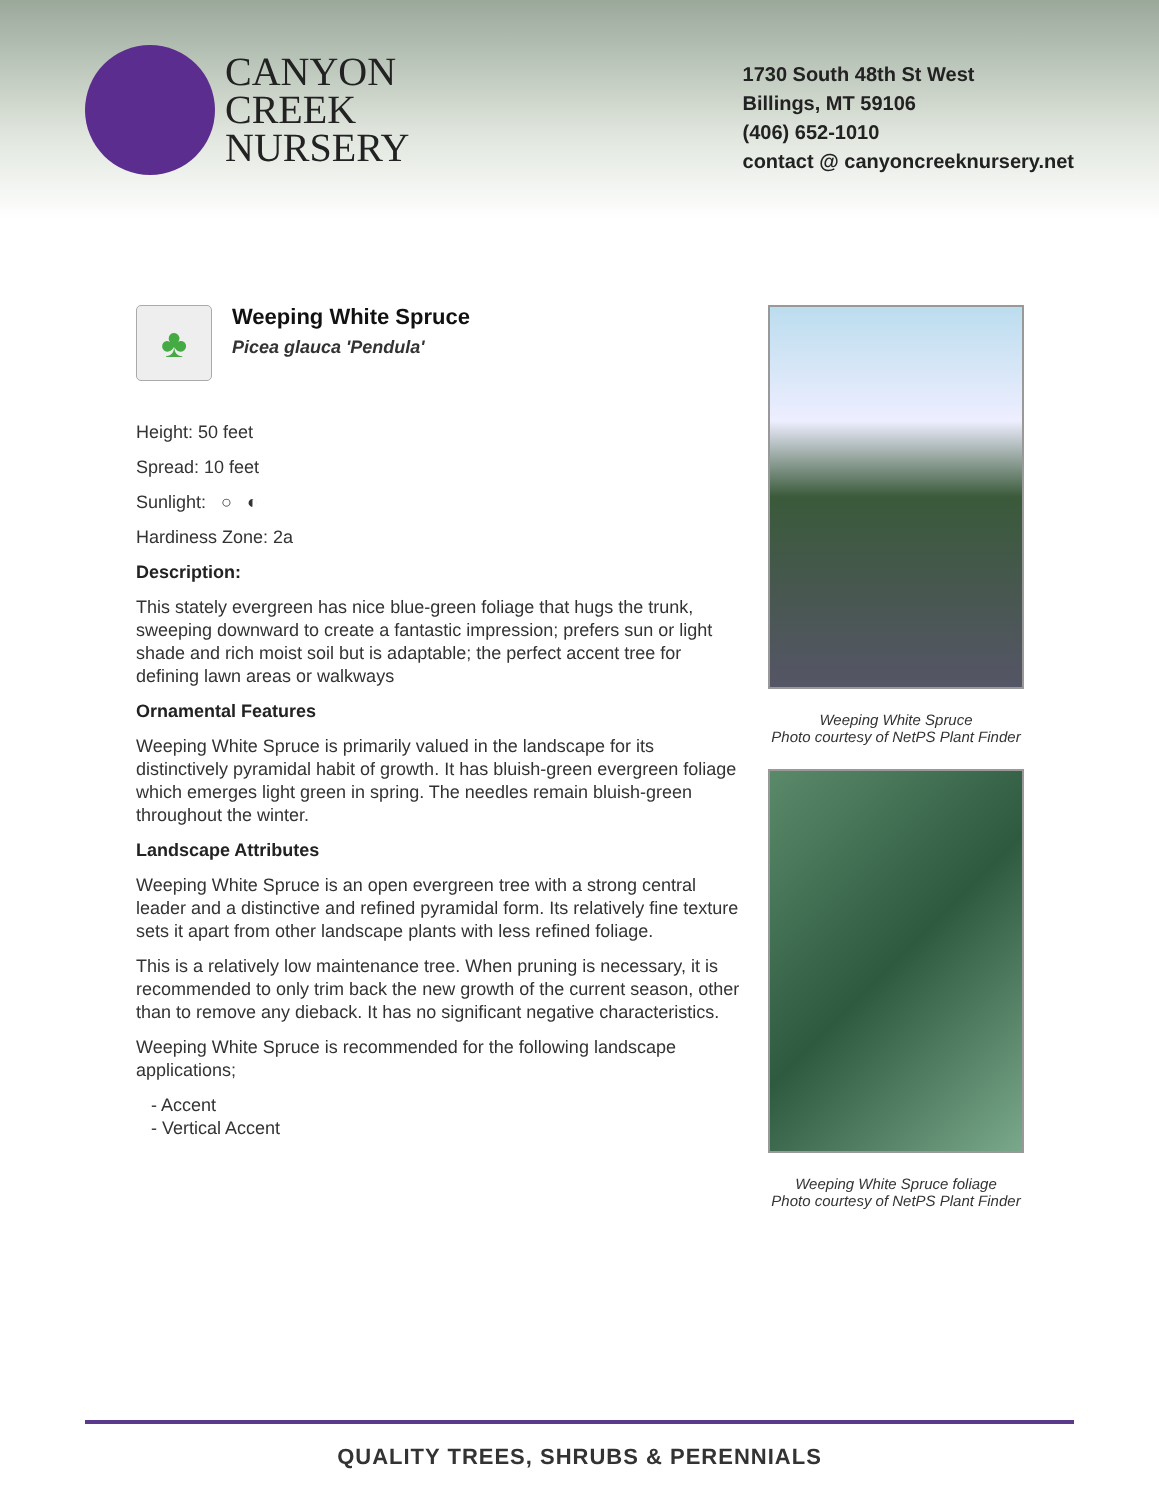CANYON
CREEK
NURSERY
1730 South 48th St West
Billings, MT 59106
(406) 652-1010
contact @ canyoncreeknursery.net
♣
Weeping White Spruce
Picea glauca 'Pendula'
Height: 50 feet
Spread: 10 feet
Sunlight: ○ ◐
Hardiness Zone: 2a
Description:
This stately evergreen has nice blue-green foliage that hugs the trunk, sweeping downward to create a fantastic impression; prefers sun or light shade and rich moist soil but is adaptable; the perfect accent tree for defining lawn areas or walkways
Ornamental Features
Weeping White Spruce is primarily valued in the landscape for its distinctively pyramidal habit of growth. It has bluish-green evergreen foliage which emerges light green in spring. The needles remain bluish-green throughout the winter.
Landscape Attributes
Weeping White Spruce is an open evergreen tree with a strong central leader and a distinctive and refined pyramidal form. Its relatively fine texture sets it apart from other landscape plants with less refined foliage.
This is a relatively low maintenance tree. When pruning is necessary, it is recommended to only trim back the new growth of the current season, other than to remove any dieback. It has no significant negative characteristics.
Weeping White Spruce is recommended for the following landscape applications;
- Accent
- Vertical Accent
Weeping White Spruce
Photo courtesy of NetPS Plant Finder
Weeping White Spruce foliage
Photo courtesy of NetPS Plant Finder
QUALITY TREES, SHRUBS & PERENNIALS